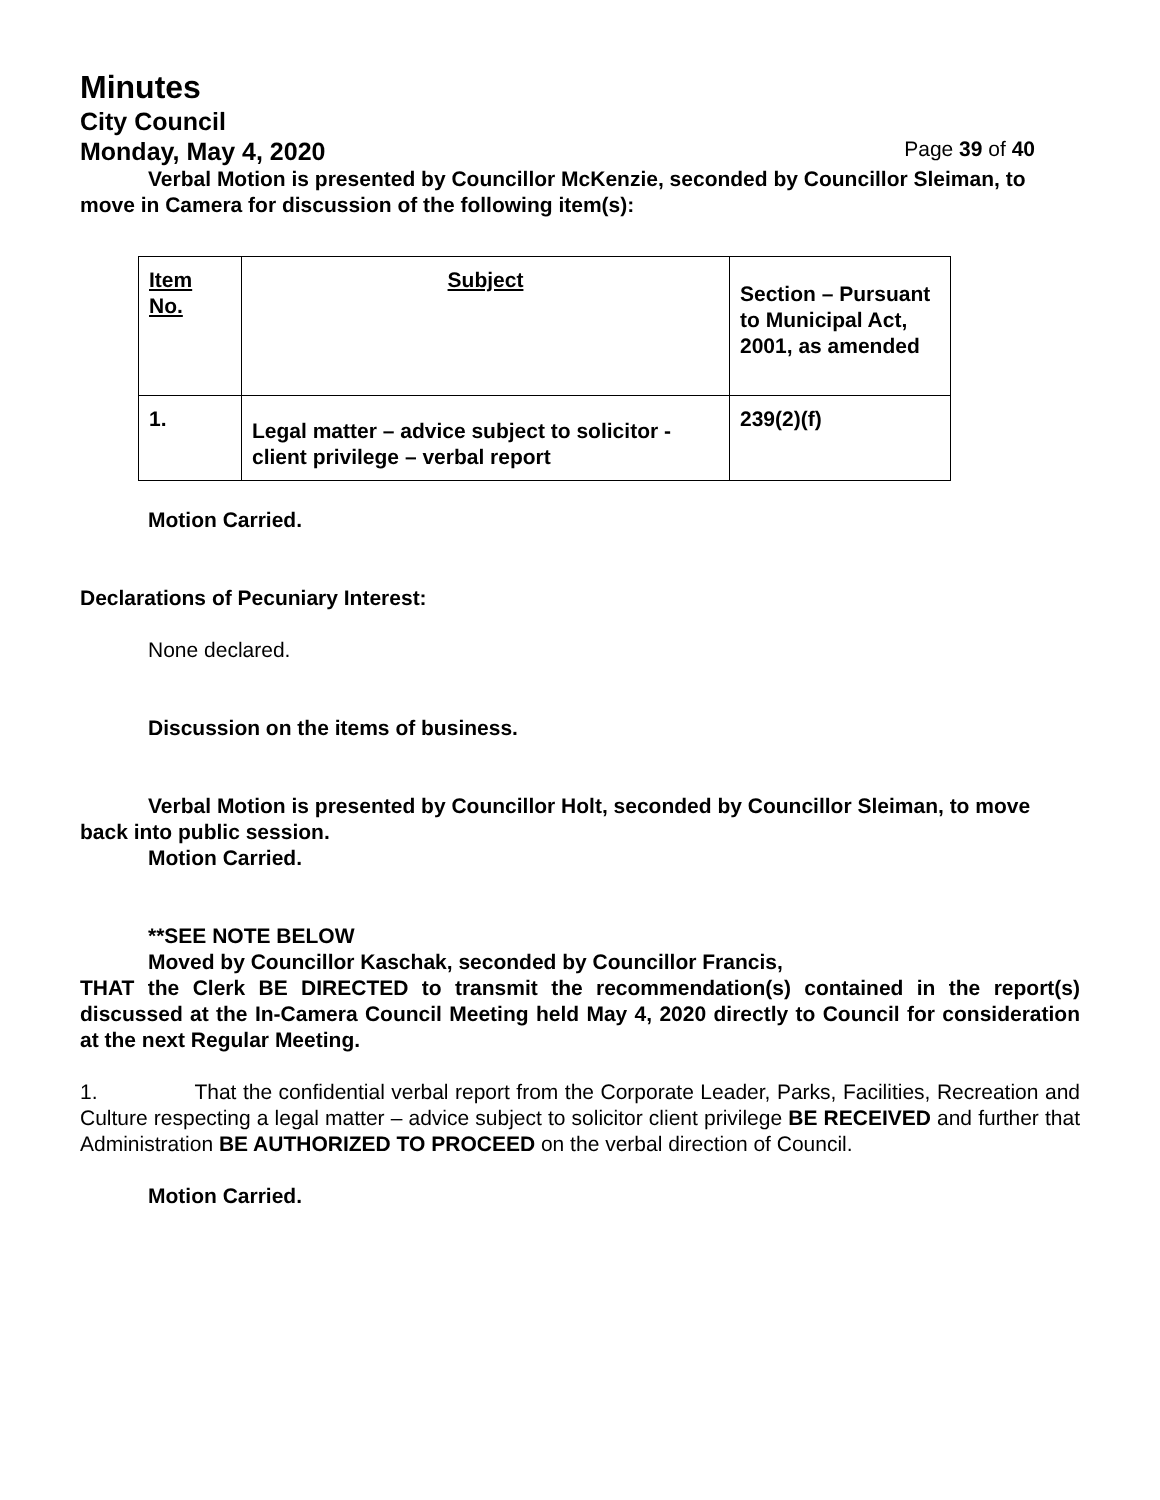Minutes
City Council
Monday, May 4, 2020 Page 39 of 40
Verbal Motion is presented by Councillor McKenzie, seconded by Councillor Sleiman, to move in Camera for discussion of the following item(s):
| Item No. | Subject | Section – Pursuant to Municipal Act, 2001, as amended |
| 1. | Legal matter – advice subject to solicitor - client privilege – verbal report | 239(2)(f) |
Motion Carried.
Declarations of Pecuniary Interest:
None declared.
Discussion on the items of business.
Verbal Motion is presented by Councillor Holt, seconded by Councillor Sleiman, to move back into public session.
Motion Carried.
**SEE NOTE BELOW
Moved by Councillor Kaschak, seconded by Councillor Francis,
THAT the Clerk BE DIRECTED to transmit the recommendation(s) contained in the report(s) discussed at the In-Camera Council Meeting held May 4, 2020 directly to Council for consideration at the next Regular Meeting.
1. That the confidential verbal report from the Corporate Leader, Parks, Facilities, Recreation and Culture respecting a legal matter – advice subject to solicitor client privilege BE RECEIVED and further that Administration BE AUTHORIZED TO PROCEED on the verbal direction of Council.
Motion Carried.